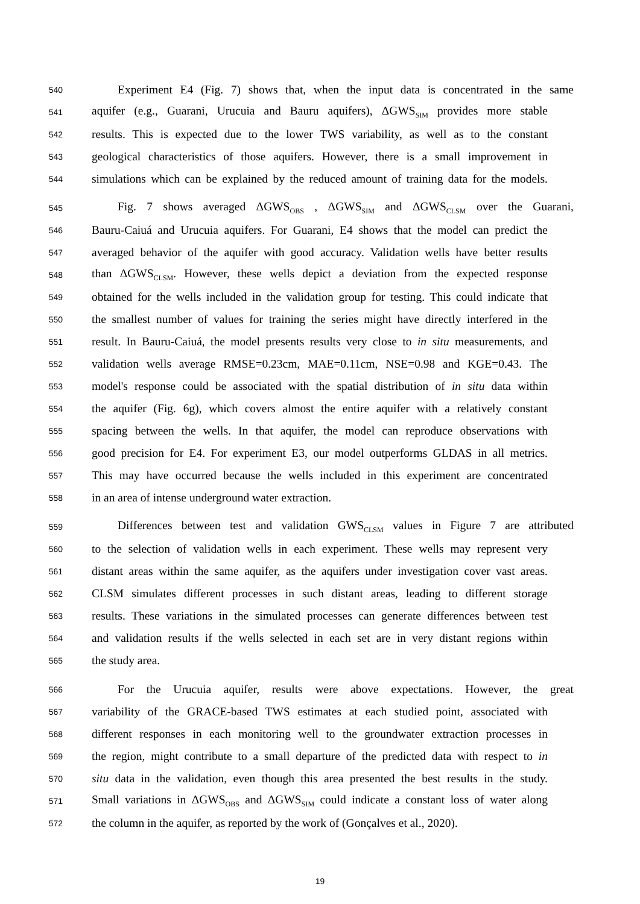540 Experiment E4 (Fig. 7) shows that, when the input data is concentrated in the same
541 aquifer (e.g., Guarani, Urucuia and Bauru aquifers), ΔGWS<sub>SIM</sub> provides more stable
542 results. This is expected due to the lower TWS variability, as well as to the constant
543 geological characteristics of those aquifers. However, there is a small improvement in
544 simulations which can be explained by the reduced amount of training data for the models.
545 Fig. 7 shows averaged ΔGWS<sub>OBS</sub> , ΔGWS<sub>SIM</sub> and ΔGWS<sub>CLSM</sub> over the Guarani,
546 Bauru-Caiuá and Urucuia aquifers. For Guarani, E4 shows that the model can predict the
547 averaged behavior of the aquifer with good accuracy. Validation wells have better results
548 than ΔGWS<sub>CLSM</sub>. However, these wells depict a deviation from the expected response
549 obtained for the wells included in the validation group for testing. This could indicate that
550 the smallest number of values for training the series might have directly interfered in the
551 result. In Bauru-Caiuá, the model presents results very close to in situ measurements, and
552 validation wells average RMSE=0.23cm, MAE=0.11cm, NSE=0.98 and KGE=0.43. The
553 model's response could be associated with the spatial distribution of in situ data within
554 the aquifer (Fig. 6g), which covers almost the entire aquifer with a relatively constant
555 spacing between the wells. In that aquifer, the model can reproduce observations with
556 good precision for E4. For experiment E3, our model outperforms GLDAS in all metrics.
557 This may have occurred because the wells included in this experiment are concentrated
558 in an area of intense underground water extraction.
559 Differences between test and validation GWS<sub>CLSM</sub> values in Figure 7 are attributed
560 to the selection of validation wells in each experiment. These wells may represent very
561 distant areas within the same aquifer, as the aquifers under investigation cover vast areas.
562 CLSM simulates different processes in such distant areas, leading to different storage
563 results. These variations in the simulated processes can generate differences between test
564 and validation results if the wells selected in each set are in very distant regions within
565 the study area.
566 For the Urucuia aquifer, results were above expectations. However, the great
567 variability of the GRACE-based TWS estimates at each studied point, associated with
568 different responses in each monitoring well to the groundwater extraction processes in
569 the region, might contribute to a small departure of the predicted data with respect to in
570 situ data in the validation, even though this area presented the best results in the study.
571 Small variations in ΔGWS<sub>OBS</sub> and ΔGWS<sub>SIM</sub> could indicate a constant loss of water along
572 the column in the aquifer, as reported by the work of (Gonçalves et al., 2020).
19